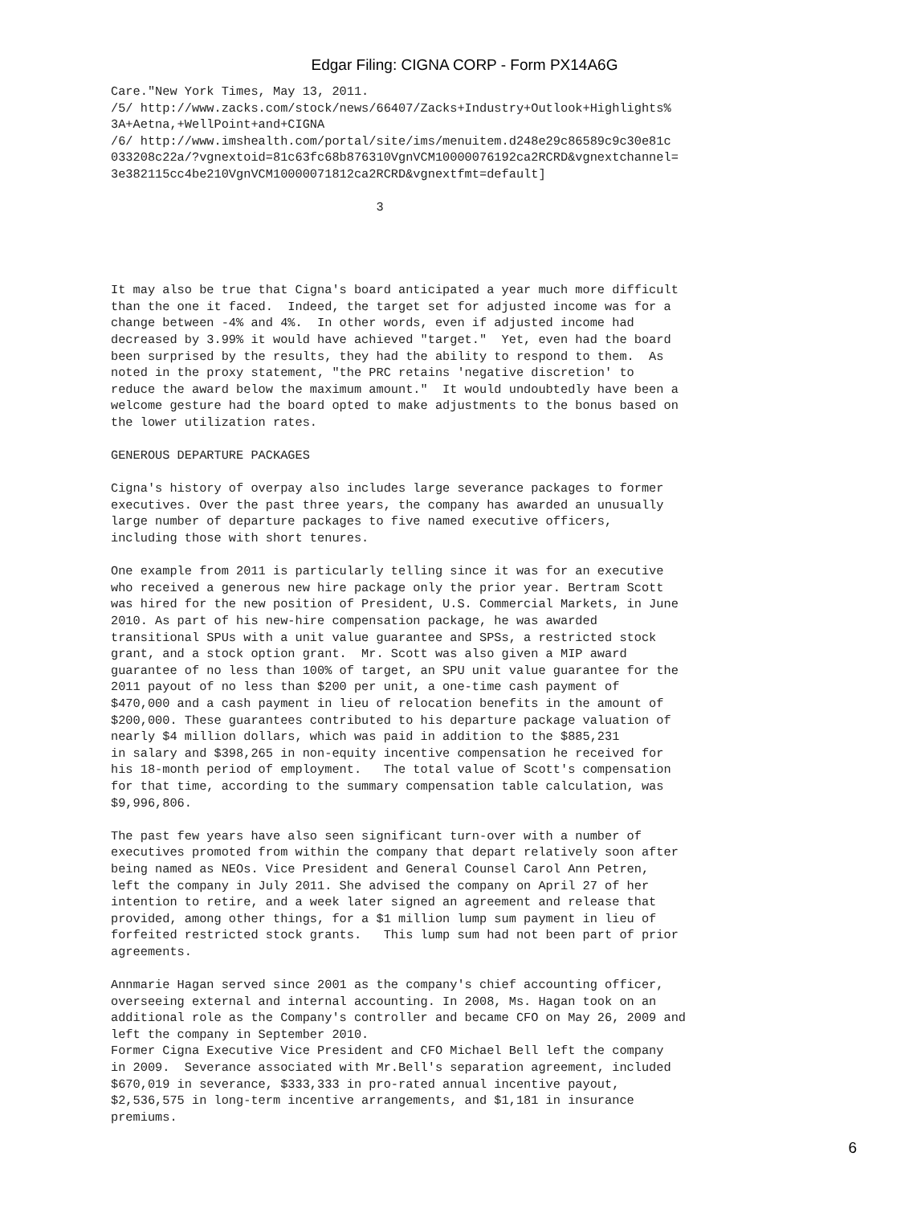Edgar Filing: CIGNA CORP - Form PX14A6G
Care."New York Times, May 13, 2011.
/5/ http://www.zacks.com/stock/news/66407/Zacks+Industry+Outlook+Highlights%
3A+Aetna,+WellPoint+and+CIGNA
/6/ http://www.imshealth.com/portal/site/ims/menuitem.d248e29c86589c9c30e81c
033208c22a/?vgnextoid=81c63fc68b876310VgnVCM10000076192ca2RCRD&vgnextchannel=
3e382115cc4be210VgnVCM10000071812ca2RCRD&vgnextfmt=default]

                                    3




It may also be true that Cigna's board anticipated a year much more difficult
than the one it faced.  Indeed, the target set for adjusted income was for a
change between -4% and 4%.  In other words, even if adjusted income had
decreased by 3.99% it would have achieved "target."  Yet, even had the board
been surprised by the results, they had the ability to respond to them.  As
noted in the proxy statement, "the PRC retains 'negative discretion' to
reduce the award below the maximum amount."  It would undoubtedly have been a
welcome gesture had the board opted to make adjustments to the bonus based on
the lower utilization rates.

GENEROUS DEPARTURE PACKAGES

Cigna's history of overpay also includes large severance packages to former
executives. Over the past three years, the company has awarded an unusually
large number of departure packages to five named executive officers,
including those with short tenures.

One example from 2011 is particularly telling since it was for an executive
who received a generous new hire package only the prior year. Bertram Scott
was hired for the new position of President, U.S. Commercial Markets, in June
2010. As part of his new-hire compensation package, he was awarded
transitional SPUs with a unit value guarantee and SPSs, a restricted stock
grant, and a stock option grant.  Mr. Scott was also given a MIP award
guarantee of no less than 100% of target, an SPU unit value guarantee for the
2011 payout of no less than $200 per unit, a one-time cash payment of
$470,000 and a cash payment in lieu of relocation benefits in the amount of
$200,000. These guarantees contributed to his departure package valuation of
nearly $4 million dollars, which was paid in addition to the $885,231
in salary and $398,265 in non-equity incentive compensation he received for
his 18-month period of employment.   The total value of Scott's compensation
for that time, according to the summary compensation table calculation, was
$9,996,806.

The past few years have also seen significant turn-over with a number of
executives promoted from within the company that depart relatively soon after
being named as NEOs. Vice President and General Counsel Carol Ann Petren,
left the company in July 2011. She advised the company on April 27 of her
intention to retire, and a week later signed an agreement and release that
provided, among other things, for a $1 million lump sum payment in lieu of
forfeited restricted stock grants.   This lump sum had not been part of prior
agreements.

Annmarie Hagan served since 2001 as the company's chief accounting officer,
overseeing external and internal accounting. In 2008, Ms. Hagan took on an
additional role as the Company's controller and became CFO on May 26, 2009 and
left the company in September 2010.
Former Cigna Executive Vice President and CFO Michael Bell left the company
in 2009.  Severance associated with Mr.Bell's separation agreement, included
$670,019 in severance, $333,333 in pro-rated annual incentive payout,
$2,536,575 in long-term incentive arrangements, and $1,181 in insurance
premiums.
6